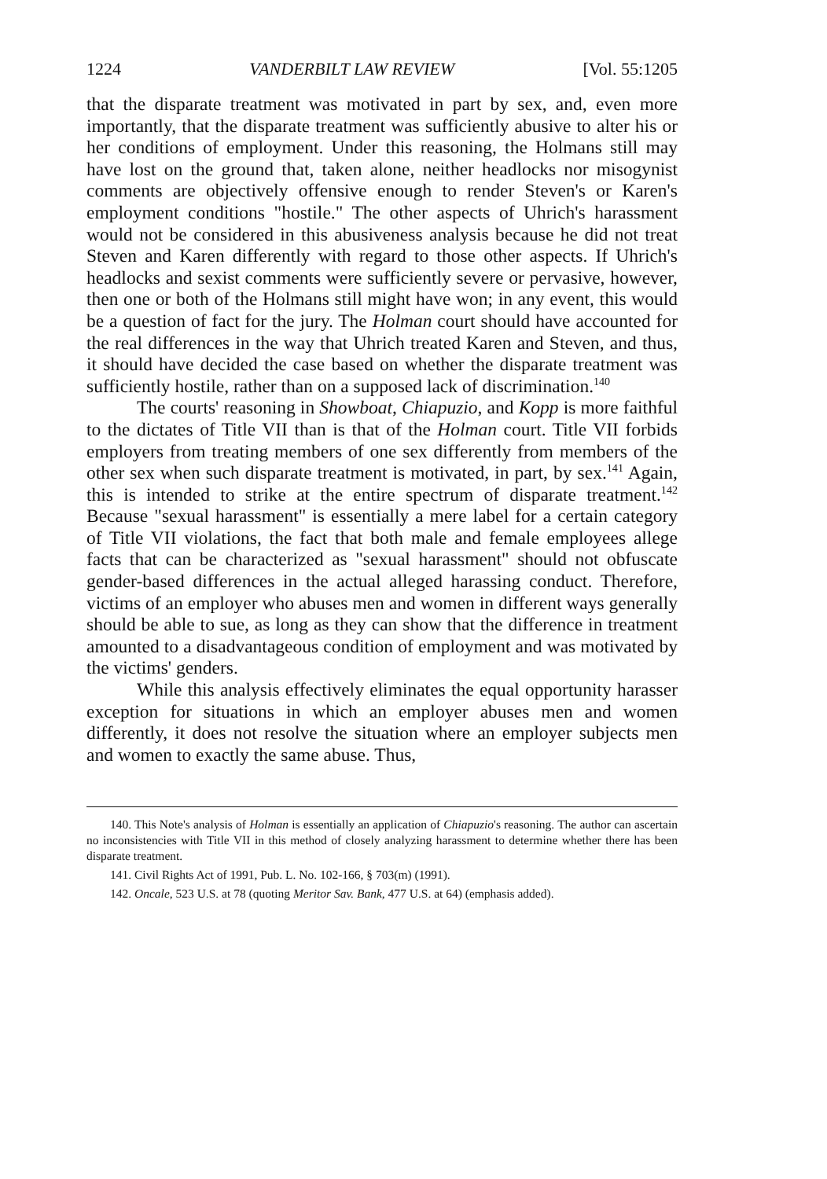1224 VANDERBILT LAW REVIEW [Vol. 55:1205
that the disparate treatment was motivated in part by sex, and, even more importantly, that the disparate treatment was sufficiently abusive to alter his or her conditions of employment. Under this reasoning, the Holmans still may have lost on the ground that, taken alone, neither headlocks nor misogynist comments are objectively offensive enough to render Steven's or Karen's employment conditions "hostile." The other aspects of Uhrich's harassment would not be considered in this abusiveness analysis because he did not treat Steven and Karen differently with regard to those other aspects. If Uhrich's headlocks and sexist comments were sufficiently severe or pervasive, however, then one or both of the Holmans still might have won; in any event, this would be a question of fact for the jury. The Holman court should have accounted for the real differences in the way that Uhrich treated Karen and Steven, and thus, it should have decided the case based on whether the disparate treatment was sufficiently hostile, rather than on a supposed lack of discrimination.<sup>140</sup>
The courts' reasoning in Showboat, Chiapuzio, and Kopp is more faithful to the dictates of Title VII than is that of the Holman court. Title VII forbids employers from treating members of one sex differently from members of the other sex when such disparate treatment is motivated, in part, by sex.<sup>141</sup> Again, this is intended to strike at the entire spectrum of disparate treatment.<sup>142</sup> Because "sexual harassment" is essentially a mere label for a certain category of Title VII violations, the fact that both male and female employees allege facts that can be characterized as "sexual harassment" should not obfuscate gender-based differences in the actual alleged harassing conduct. Therefore, victims of an employer who abuses men and women in different ways generally should be able to sue, as long as they can show that the difference in treatment amounted to a disadvantageous condition of employment and was motivated by the victims' genders.
While this analysis effectively eliminates the equal opportunity harasser exception for situations in which an employer abuses men and women differently, it does not resolve the situation where an employer subjects men and women to exactly the same abuse. Thus,
140. This Note's analysis of Holman is essentially an application of Chiapuzio's reasoning. The author can ascertain no inconsistencies with Title VII in this method of closely analyzing harassment to determine whether there has been disparate treatment.
141. Civil Rights Act of 1991, Pub. L. No. 102-166, § 703(m) (1991).
142. Oncale, 523 U.S. at 78 (quoting Meritor Sav. Bank, 477 U.S. at 64) (emphasis added).